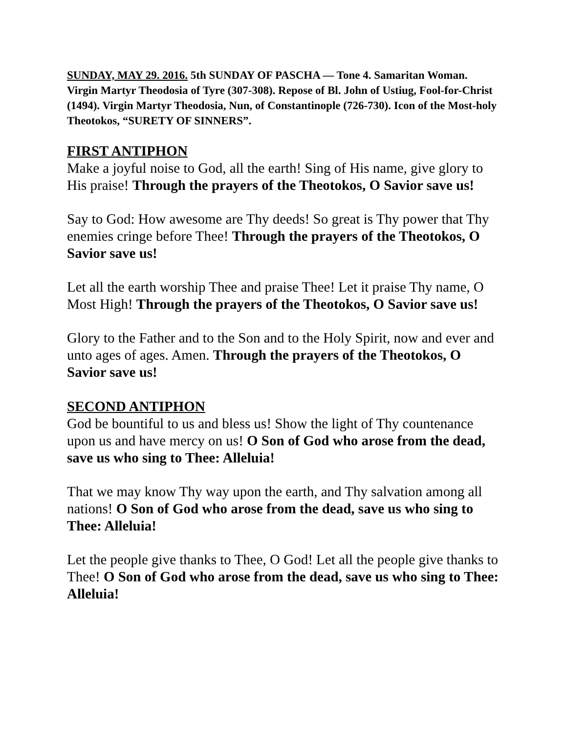SUNDAY, MAY 29. 2016. 5th SUNDAY OF PASCHA — Tone 4. Samaritan Woman. Virgin Martyr Theodosia of Tyre (307-308). Repose of Bl. John of Ustiug, Fool-for-Christ (1494). Virgin Martyr Theodosia, Nun, of Constantinople (726-730). Icon of the Most-holy Theotokos, “SURETY OF SINNERS”.
FIRST ANTIPHON
Make a joyful noise to God, all the earth! Sing of His name, give glory to His praise! Through the prayers of the Theotokos, O Savior save us!
Say to God: How awesome are Thy deeds! So great is Thy power that Thy enemies cringe before Thee! Through the prayers of the Theotokos, O Savior save us!
Let all the earth worship Thee and praise Thee! Let it praise Thy name, O Most High! Through the prayers of the Theotokos, O Savior save us!
Glory to the Father and to the Son and to the Holy Spirit, now and ever and unto ages of ages. Amen. Through the prayers of the Theotokos, O Savior save us!
SECOND ANTIPHON
God be bountiful to us and bless us! Show the light of Thy countenance upon us and have mercy on us! O Son of God who arose from the dead, save us who sing to Thee: Alleluia!
That we may know Thy way upon the earth, and Thy salvation among all nations! O Son of God who arose from the dead, save us who sing to Thee: Alleluia!
Let the people give thanks to Thee, O God! Let all the people give thanks to Thee! O Son of God who arose from the dead, save us who sing to Thee: Alleluia!